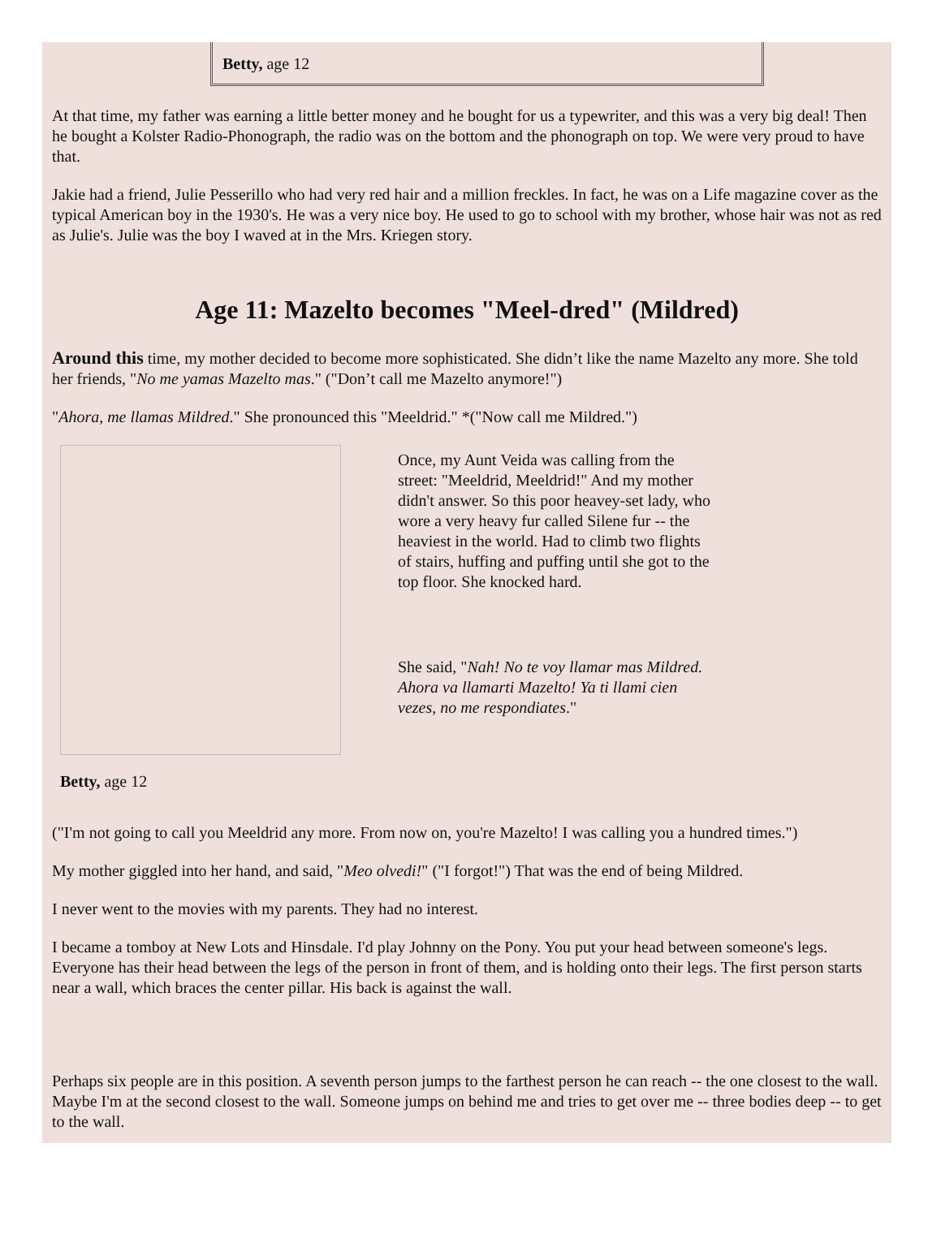Betty, age 12
At that time, my father was earning a little better money and he bought for us a typewriter, and this was a very big deal! Then he bought a Kolster Radio-Phonograph, the radio was on the bottom and the phonograph on top. We were very proud to have that.
Jakie had a friend, Julie Pesserillo who had very red hair and a million freckles. In fact, he was on a Life magazine cover as the typical American boy in the 1930's. He was a very nice boy. He used to go to school with my brother, whose hair was not as red as Julie's. Julie was the boy I waved at in the Mrs. Kriegen story.
Age 11: Mazelto becomes "Meel-dred" (Mildred)
Around this time, my mother decided to become more sophisticated. She didn’t like the name Mazelto any more. She told her friends, "No me yamas Mazelto mas." ("Don’t call me Mazelto anymore!")
"Ahora, me llamas Mildred." She pronounced this "Meeldrid." *("Now call me Mildred.")
Once, my Aunt Veida was calling from the street: "Meeldrid, Meeldrid!" And my mother didn't answer. So this poor heavey-set lady, who wore a very heavy fur called Silene fur -- the heaviest in the world. Had to climb two flights of stairs, huffing and puffing until she got to the top floor. She knocked hard.
She said, "Nah! No te voy llamar mas Mildred. Ahora va llamarti Mazelto! Ya ti llami cien vezes, no me respondiates."
Betty, age 12
("I'm not going to call you Meeldrid any more. From now on, you're Mazelto! I was calling you a hundred times.")
My mother giggled into her hand, and said, "Meo olvedi!" ("I forgot!") That was the end of being Mildred.
I never went to the movies with my parents. They had no interest.
I became a tomboy at New Lots and Hinsdale. I'd play Johnny on the Pony. You put your head between someone's legs. Everyone has their head between the legs of the person in front of them, and is holding onto their legs. The first person starts near a wall, which braces the center pillar. His back is against the wall.
Perhaps six people are in this position. A seventh person jumps to the farthest person he can reach -- the one closest to the wall. Maybe I'm at the second closest to the wall. Someone jumps on behind me and tries to get over me -- three bodies deep -- to get to the wall.